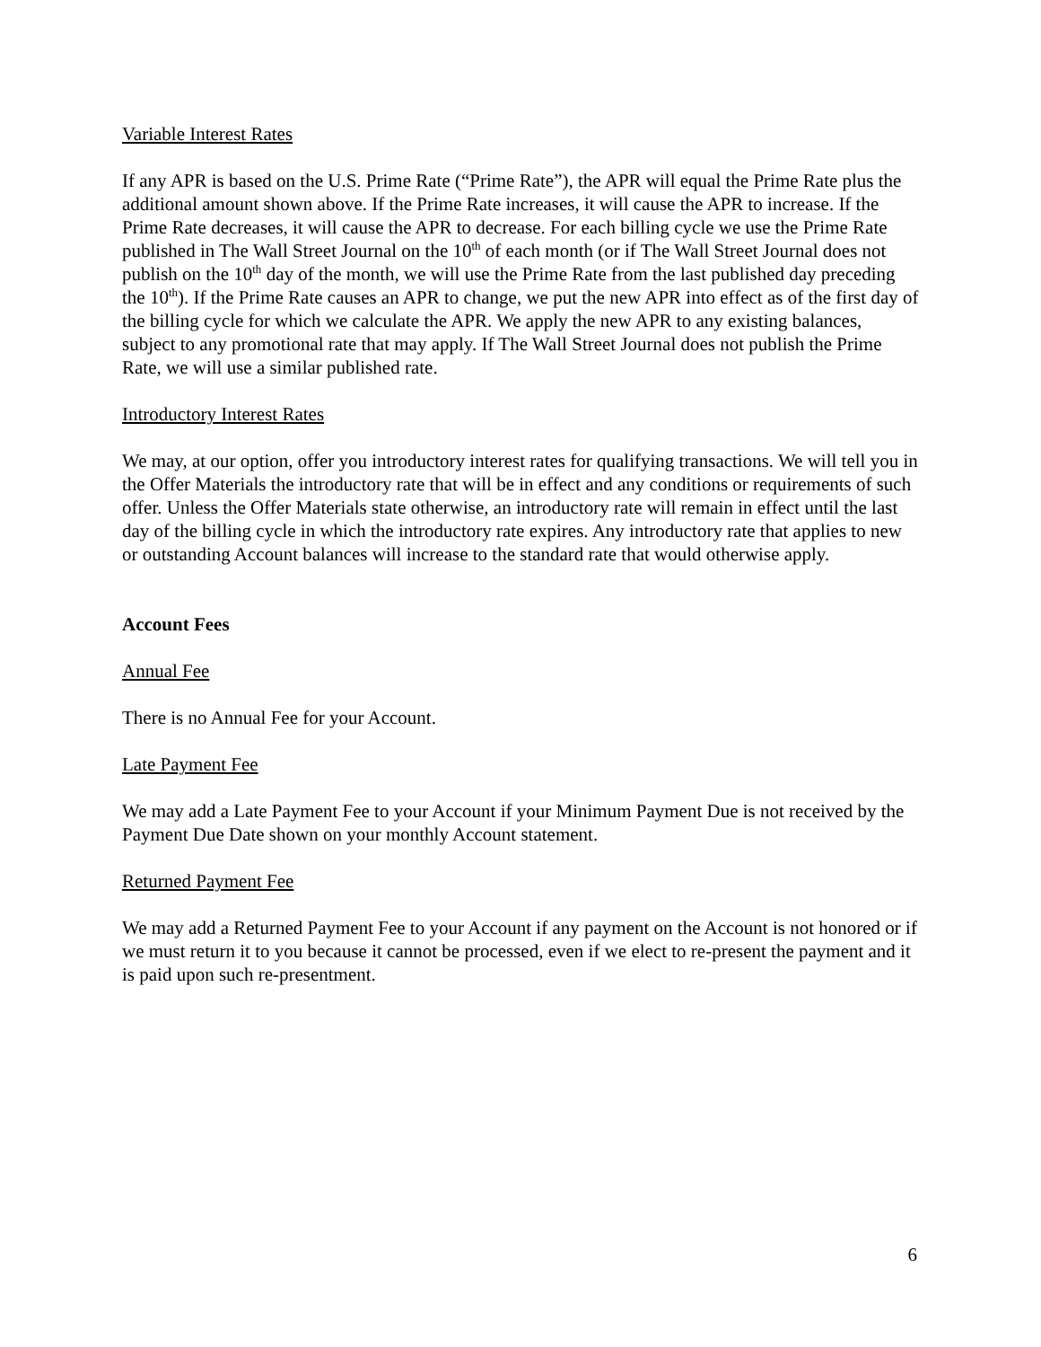Variable Interest Rates
If any APR is based on the U.S. Prime Rate (“Prime Rate”), the APR will equal the Prime Rate plus the additional amount shown above. If the Prime Rate increases, it will cause the APR to increase. If the Prime Rate decreases, it will cause the APR to decrease. For each billing cycle we use the Prime Rate published in The Wall Street Journal on the 10<sup>th</sup> of each month (or if The Wall Street Journal does not publish on the 10<sup>th</sup> day of the month, we will use the Prime Rate from the last published day preceding the 10<sup>th</sup>). If the Prime Rate causes an APR to change, we put the new APR into effect as of the first day of the billing cycle for which we calculate the APR. We apply the new APR to any existing balances, subject to any promotional rate that may apply. If The Wall Street Journal does not publish the Prime Rate, we will use a similar published rate.
Introductory Interest Rates
We may, at our option, offer you introductory interest rates for qualifying transactions. We will tell you in the Offer Materials the introductory rate that will be in effect and any conditions or requirements of such offer. Unless the Offer Materials state otherwise, an introductory rate will remain in effect until the last day of the billing cycle in which the introductory rate expires. Any introductory rate that applies to new or outstanding Account balances will increase to the standard rate that would otherwise apply.
Account Fees
Annual Fee
There is no Annual Fee for your Account.
Late Payment Fee
We may add a Late Payment Fee to your Account if your Minimum Payment Due is not received by the Payment Due Date shown on your monthly Account statement.
Returned Payment Fee
We may add a Returned Payment Fee to your Account if any payment on the Account is not honored or if we must return it to you because it cannot be processed, even if we elect to re-present the payment and it is paid upon such re-presentment.
6